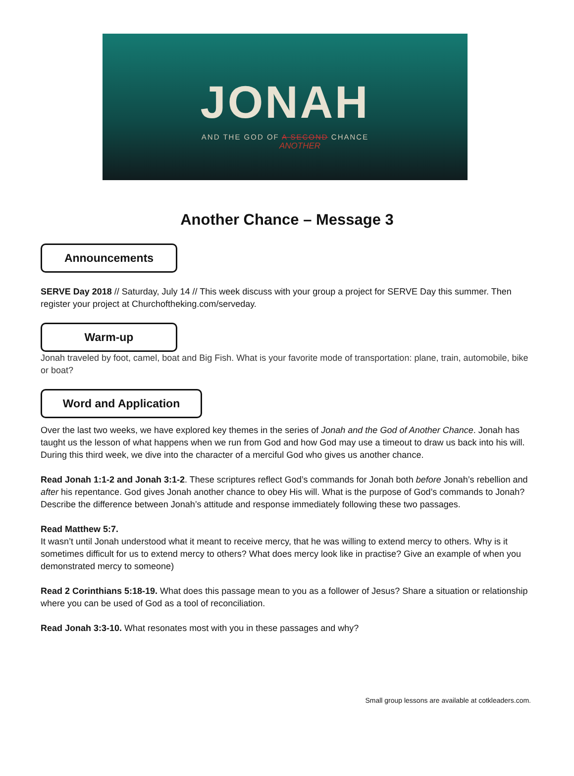JONAH
AND THE GOD OF A SECOND CHANCE
ANOTHER
Another Chance – Message 3
Announcements
SERVE Day 2018 // Saturday, July 14 // This week discuss with your group a project for SERVE Day this summer. Then register your project at Churchoftheking.com/serveday.
Warm-up
Jonah traveled by foot, camel, boat and Big Fish. What is your favorite mode of transportation: plane, train, automobile, bike or boat?
Word and Application
Over the last two weeks, we have explored key themes in the series of Jonah and the God of Another Chance. Jonah has taught us the lesson of what happens when we run from God and how God may use a timeout to draw us back into his will. During this third week, we dive into the character of a merciful God who gives us another chance.
Read Jonah 1:1-2 and Jonah 3:1-2. These scriptures reflect God’s commands for Jonah both before Jonah’s rebellion and after his repentance. God gives Jonah another chance to obey His will. What is the purpose of God’s commands to Jonah? Describe the difference between Jonah’s attitude and response immediately following these two passages.
Read Matthew 5:7.
It wasn’t until Jonah understood what it meant to receive mercy, that he was willing to extend mercy to others. Why is it sometimes difficult for us to extend mercy to others? What does mercy look like in practise? Give an example of when you demonstrated mercy to someone)
Read 2 Corinthians 5:18-19. What does this passage mean to you as a follower of Jesus? Share a situation or relationship where you can be used of God as a tool of reconciliation.
Read Jonah 3:3-10. What resonates most with you in these passages and why?
Small group lessons are available at cotkleaders.com.